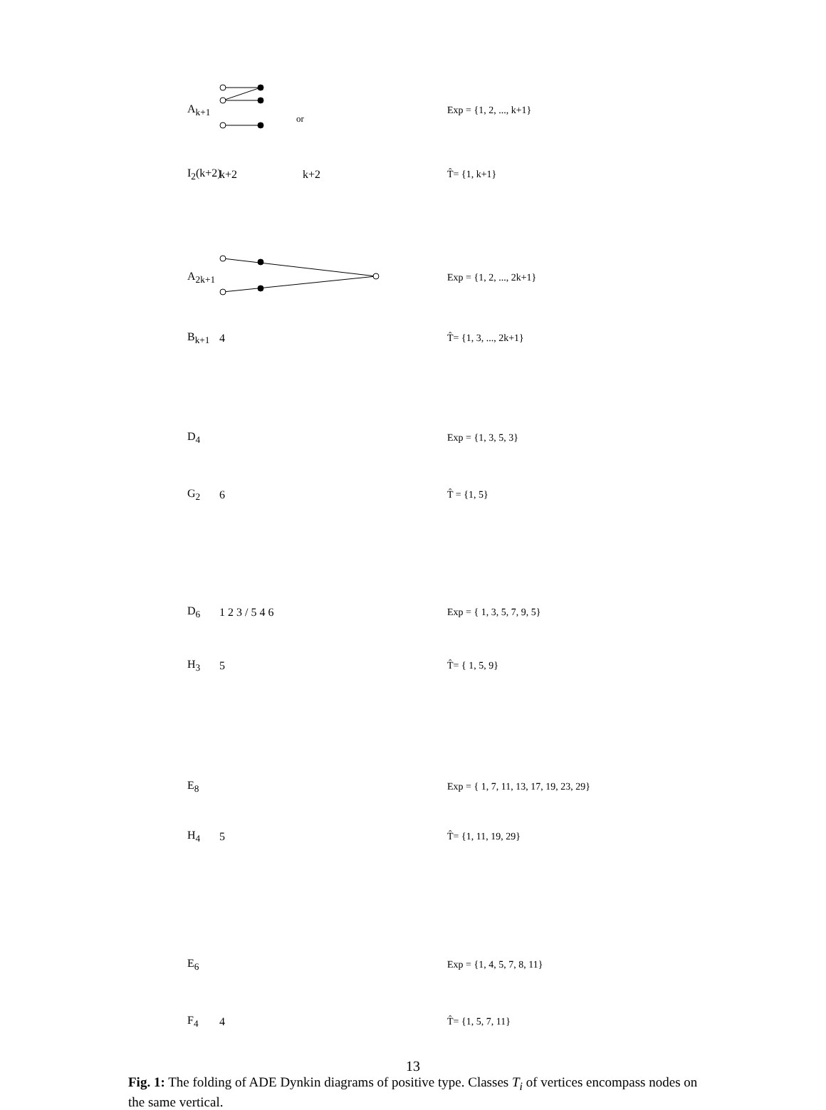A<sub>k+1</sub>
or
Exp = {1, 2, ..., k+1}
I<sub>2</sub>(k+2)
k+2 k+2 T̂= {1, k+1}
A<sub>2k+1</sub>
Exp = {1, 2, ..., 2k+1}
B<sub>k+1</sub> 4 T̂= {1, 3, ..., 2k+1}
D<sub>4</sub> Exp = {1, 3, 5, 3}
G<sub>2</sub> 6 T̂ = {1, 5}
D<sub>6</sub> 1 2 3 / 5 4 6 Exp = { 1, 3, 5, 7, 9, 5}
H<sub>3</sub> 5 T̂= { 1, 5, 9}
E<sub>8</sub>
Exp = { 1, 7, 11, 13, 17, 19, 23, 29}
H<sub>4</sub> 5 T̂= {1, 11, 19, 29}
E<sub>6</sub> Exp = {1, 4, 5, 7, 8, 11}
F<sub>4</sub> 4 T̂= {1, 5, 7, 11}
13
Fig. 1: The folding of ADE Dynkin diagrams of positive type. Classes T<sub>i</sub> of vertices encompass nodes on the same vertical.